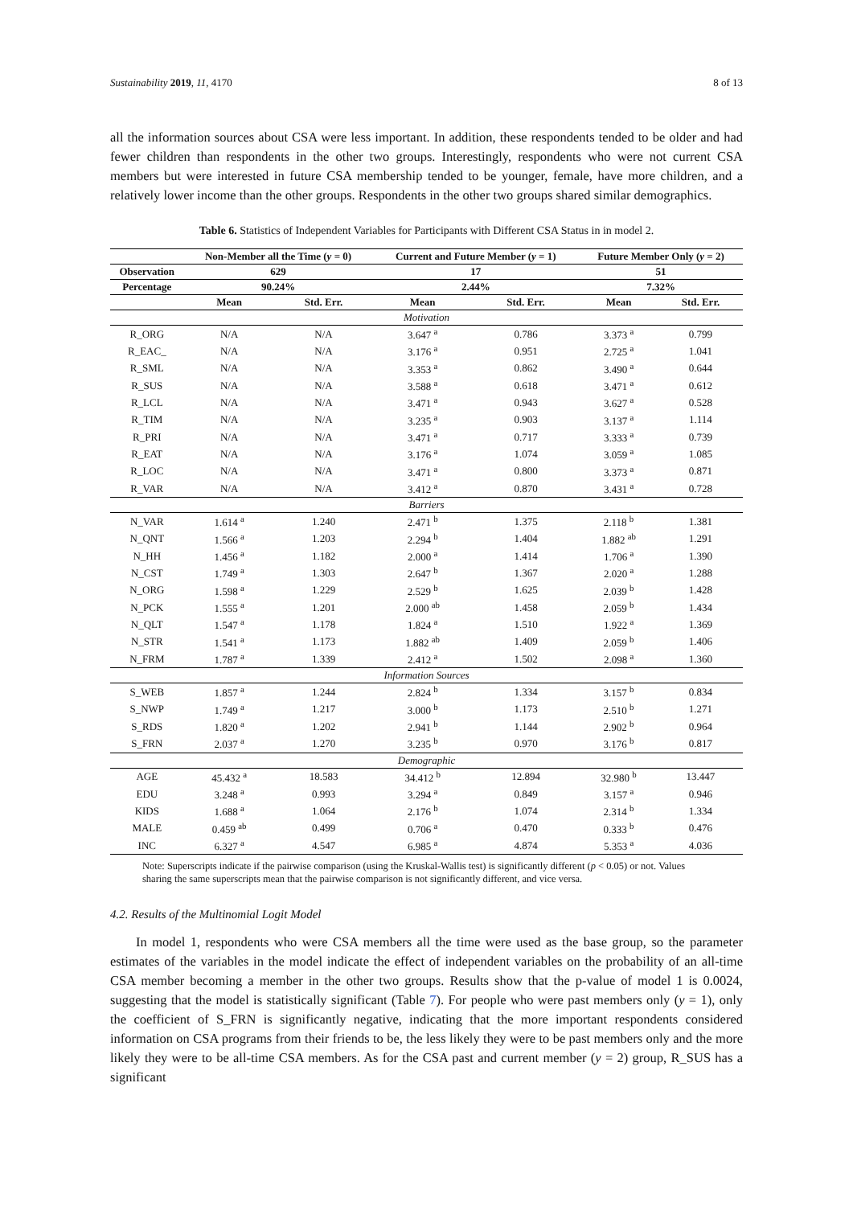Sustainability 2019, 11, 4170 8 of 13
all the information sources about CSA were less important. In addition, these respondents tended to be older and had fewer children than respondents in the other two groups. Interestingly, respondents who were not current CSA members but were interested in future CSA membership tended to be younger, female, have more children, and a relatively lower income than the other groups. Respondents in the other two groups shared similar demographics.
Table 6. Statistics of Independent Variables for Participants with Different CSA Status in in model 2.
| | Non-Member all the Time ( y = 0) | | Current and Future Member ( y = 1) | | Future Member Only ( y = 2) | |
| --- | --- | --- | --- | --- | --- | --- |
| Observation | 629 | | 17 | | 51 | |
| Percentage | 90.24% | | 2.44% | | 7.32% | |
| | Mean | Std. Err. | Mean | Std. Err. | Mean | Std. Err. |
| Motivation | | | | | | |
| R_ORG | N/A | N/A | 3.647 <sup>a</sup> | 0.786 | 3.373 <sup>a</sup> | 0.799 |
| R_EAC_ | N/A | N/A | 3.176 <sup>a</sup> | 0.951 | 2.725 <sup>a</sup> | 1.041 |
| R_SML | N/A | N/A | 3.353 <sup>a</sup> | 0.862 | 3.490 <sup>a</sup> | 0.644 |
| R_SUS | N/A | N/A | 3.588 <sup>a</sup> | 0.618 | 3.471 <sup>a</sup> | 0.612 |
| R_LCL | N/A | N/A | 3.471 <sup>a</sup> | 0.943 | 3.627 <sup>a</sup> | 0.528 |
| R_TIM | N/A | N/A | 3.235 <sup>a</sup> | 0.903 | 3.137 <sup>a</sup> | 1.114 |
| R_PRI | N/A | N/A | 3.471 <sup>a</sup> | 0.717 | 3.333 <sup>a</sup> | 0.739 |
| R_EAT | N/A | N/A | 3.176 <sup>a</sup> | 1.074 | 3.059 <sup>a</sup> | 1.085 |
| R_LOC | N/A | N/A | 3.471 <sup>a</sup> | 0.800 | 3.373 <sup>a</sup> | 0.871 |
| R_VAR | N/A | N/A | 3.412 <sup>a</sup> | 0.870 | 3.431 <sup>a</sup> | 0.728 |
| Barriers | | | | | | |
| N_VAR | 1.614 <sup>a</sup> | 1.240 | 2.471 <sup>b</sup> | 1.375 | 2.118 <sup>b</sup> | 1.381 |
| N_QNT | 1.566 <sup>a</sup> | 1.203 | 2.294 <sup>b</sup> | 1.404 | 1.882 <sup>ab</sup> | 1.291 |
| N_HH | 1.456 <sup>a</sup> | 1.182 | 2.000 <sup>a</sup> | 1.414 | 1.706 <sup>a</sup> | 1.390 |
| N_CST | 1.749 <sup>a</sup> | 1.303 | 2.647 <sup>b</sup> | 1.367 | 2.020 <sup>a</sup> | 1.288 |
| N_ORG | 1.598 <sup>a</sup> | 1.229 | 2.529 <sup>b</sup> | 1.625 | 2.039 <sup>b</sup> | 1.428 |
| N_PCK | 1.555 <sup>a</sup> | 1.201 | 2.000 <sup>ab</sup> | 1.458 | 2.059 <sup>b</sup> | 1.434 |
| N_QLT | 1.547 <sup>a</sup> | 1.178 | 1.824 <sup>a</sup> | 1.510 | 1.922 <sup>a</sup> | 1.369 |
| N_STR | 1.541 <sup>a</sup> | 1.173 | 1.882 <sup>ab</sup> | 1.409 | 2.059 <sup>b</sup> | 1.406 |
| N_FRM | 1.787 <sup>a</sup> | 1.339 | 2.412 <sup>a</sup> | 1.502 | 2.098 <sup>a</sup> | 1.360 |
| Information Sources | | | | | | |
| S_WEB | 1.857 <sup>a</sup> | 1.244 | 2.824 <sup>b</sup> | 1.334 | 3.157 <sup>b</sup> | 0.834 |
| S_NWP | 1.749 <sup>a</sup> | 1.217 | 3.000 <sup>b</sup> | 1.173 | 2.510 <sup>b</sup> | 1.271 |
| S_RDS | 1.820 <sup>a</sup> | 1.202 | 2.941 <sup>b</sup> | 1.144 | 2.902 <sup>b</sup> | 0.964 |
| S_FRN | 2.037 <sup>a</sup> | 1.270 | 3.235 <sup>b</sup> | 0.970 | 3.176 <sup>b</sup> | 0.817 |
| Demographic | | | | | | |
| AGE | 45.432 <sup>a</sup> | 18.583 | 34.412 <sup>b</sup> | 12.894 | 32.980 <sup>b</sup> | 13.447 |
| EDU | 3.248 <sup>a</sup> | 0.993 | 3.294 <sup>a</sup> | 0.849 | 3.157 <sup>a</sup> | 0.946 |
| KIDS | 1.688 <sup>a</sup> | 1.064 | 2.176 <sup>b</sup> | 1.074 | 2.314 <sup>b</sup> | 1.334 |
| MALE | 0.459 <sup>ab</sup> | 0.499 | 0.706 <sup>a</sup> | 0.470 | 0.333 <sup>b</sup> | 0.476 |
| INC | 6.327 <sup>a</sup> | 4.547 | 6.985 <sup>a</sup> | 4.874 | 5.353 <sup>a</sup> | 4.036 |
Note: Superscripts indicate if the pairwise comparison (using the Kruskal-Wallis test) is significantly different (p < 0.05) or not. Values sharing the same superscripts mean that the pairwise comparison is not significantly different, and vice versa.
4.2. Results of the Multinomial Logit Model
In model 1, respondents who were CSA members all the time were used as the base group, so the parameter estimates of the variables in the model indicate the effect of independent variables on the probability of an all-time CSA member becoming a member in the other two groups. Results show that the p-value of model 1 is 0.0024, suggesting that the model is statistically significant (Table 7). For people who were past members only (y = 1), only the coefficient of S_FRN is significantly negative, indicating that the more important respondents considered information on CSA programs from their friends to be, the less likely they were to be past members only and the more likely they were to be all-time CSA members. As for the CSA past and current member (y = 2) group, R_SUS has a significant